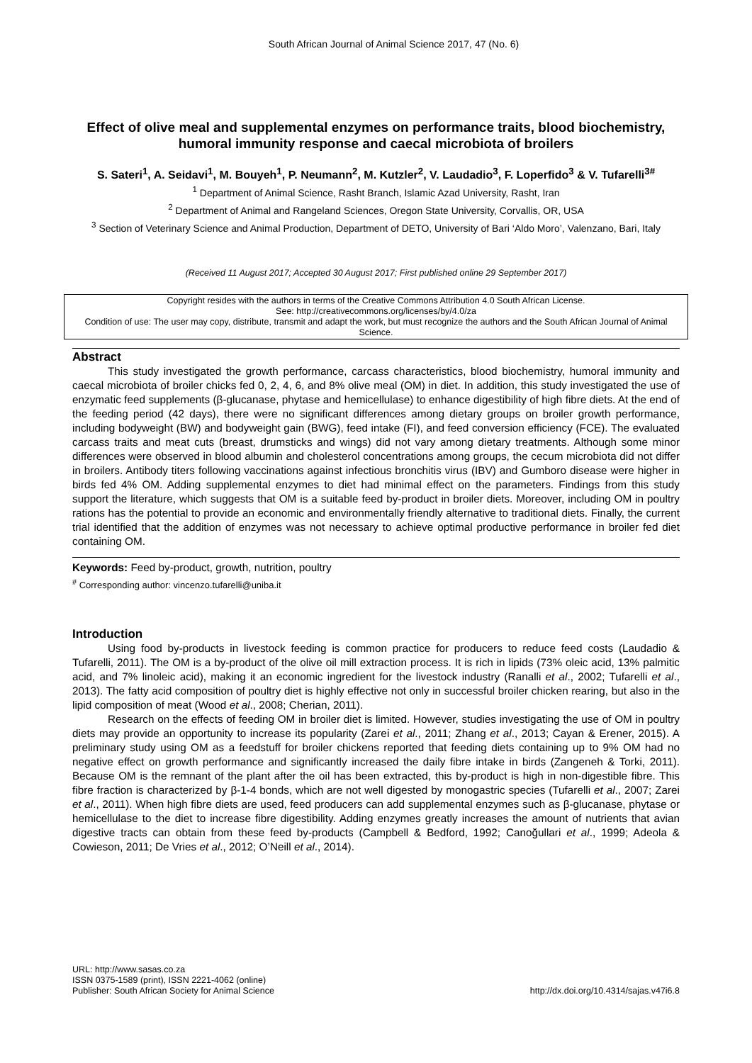South African Journal of Animal Science 2017, 47 (No. 6)
Effect of olive meal and supplemental enzymes on performance traits, blood biochemistry, humoral immunity response and caecal microbiota of broilers
S. Sateri<sup>1</sup>, A. Seidavi<sup>1</sup>, M. Bouyeh<sup>1</sup>, P. Neumann<sup>2</sup>, M. Kutzler<sup>2</sup>, V. Laudadio<sup>3</sup>, F. Loperfido<sup>3</sup> & V. Tufarelli<sup>3#</sup>
<sup>1</sup> Department of Animal Science, Rasht Branch, Islamic Azad University, Rasht, Iran
<sup>2</sup> Department of Animal and Rangeland Sciences, Oregon State University, Corvallis, OR, USA
<sup>3</sup> Section of Veterinary Science and Animal Production, Department of DETO, University of Bari ‘Aldo Moro’, Valenzano, Bari, Italy
(Received 11 August 2017; Accepted 30 August 2017; First published online 29 September 2017)
Copyright resides with the authors in terms of the Creative Commons Attribution 4.0 South African License.
See: http://creativecommons.org/licenses/by/4.0/za
Condition of use: The user may copy, distribute, transmit and adapt the work, but must recognize the authors and the South African Journal of Animal Science.
Abstract
This study investigated the growth performance, carcass characteristics, blood biochemistry, humoral immunity and caecal microbiota of broiler chicks fed 0, 2, 4, 6, and 8% olive meal (OM) in diet. In addition, this study investigated the use of enzymatic feed supplements (β-glucanase, phytase and hemicellulase) to enhance digestibility of high fibre diets. At the end of the feeding period (42 days), there were no significant differences among dietary groups on broiler growth performance, including bodyweight (BW) and bodyweight gain (BWG), feed intake (FI), and feed conversion efficiency (FCE). The evaluated carcass traits and meat cuts (breast, drumsticks and wings) did not vary among dietary treatments. Although some minor differences were observed in blood albumin and cholesterol concentrations among groups, the cecum microbiota did not differ in broilers. Antibody titers following vaccinations against infectious bronchitis virus (IBV) and Gumboro disease were higher in birds fed 4% OM. Adding supplemental enzymes to diet had minimal effect on the parameters. Findings from this study support the literature, which suggests that OM is a suitable feed by-product in broiler diets. Moreover, including OM in poultry rations has the potential to provide an economic and environmentally friendly alternative to traditional diets. Finally, the current trial identified that the addition of enzymes was not necessary to achieve optimal productive performance in broiler fed diet containing OM.
Keywords: Feed by-product, growth, nutrition, poultry
<sup>#</sup> Corresponding author: vincenzo.tufarelli@uniba.it
Introduction
Using food by-products in livestock feeding is common practice for producers to reduce feed costs (Laudadio & Tufarelli, 2011). The OM is a by-product of the olive oil mill extraction process. It is rich in lipids (73% oleic acid, 13% palmitic acid, and 7% linoleic acid), making it an economic ingredient for the livestock industry (Ranalli et al., 2002; Tufarelli et al., 2013). The fatty acid composition of poultry diet is highly effective not only in successful broiler chicken rearing, but also in the lipid composition of meat (Wood et al., 2008; Cherian, 2011).
Research on the effects of feeding OM in broiler diet is limited. However, studies investigating the use of OM in poultry diets may provide an opportunity to increase its popularity (Zarei et al., 2011; Zhang et al., 2013; Cayan & Erener, 2015). A preliminary study using OM as a feedstuff for broiler chickens reported that feeding diets containing up to 9% OM had no negative effect on growth performance and significantly increased the daily fibre intake in birds (Zangeneh & Torki, 2011). Because OM is the remnant of the plant after the oil has been extracted, this by-product is high in non-digestible fibre. This fibre fraction is characterized by β-1-4 bonds, which are not well digested by monogastric species (Tufarelli et al., 2007; Zarei et al., 2011). When high fibre diets are used, feed producers can add supplemental enzymes such as β-glucanase, phytase or hemicellulase to the diet to increase fibre digestibility. Adding enzymes greatly increases the amount of nutrients that avian digestive tracts can obtain from these feed by-products (Campbell & Bedford, 1992; Canoğullari et al., 1999; Adeola & Cowieson, 2011; De Vries et al., 2012; O’Neill et al., 2014).
URL: http://www.sasas.co.za
ISSN 0375-1589 (print), ISSN 2221-4062 (online)
Publisher: South African Society for Animal Science
http://dx.doi.org/10.4314/sajas.v47i6.8